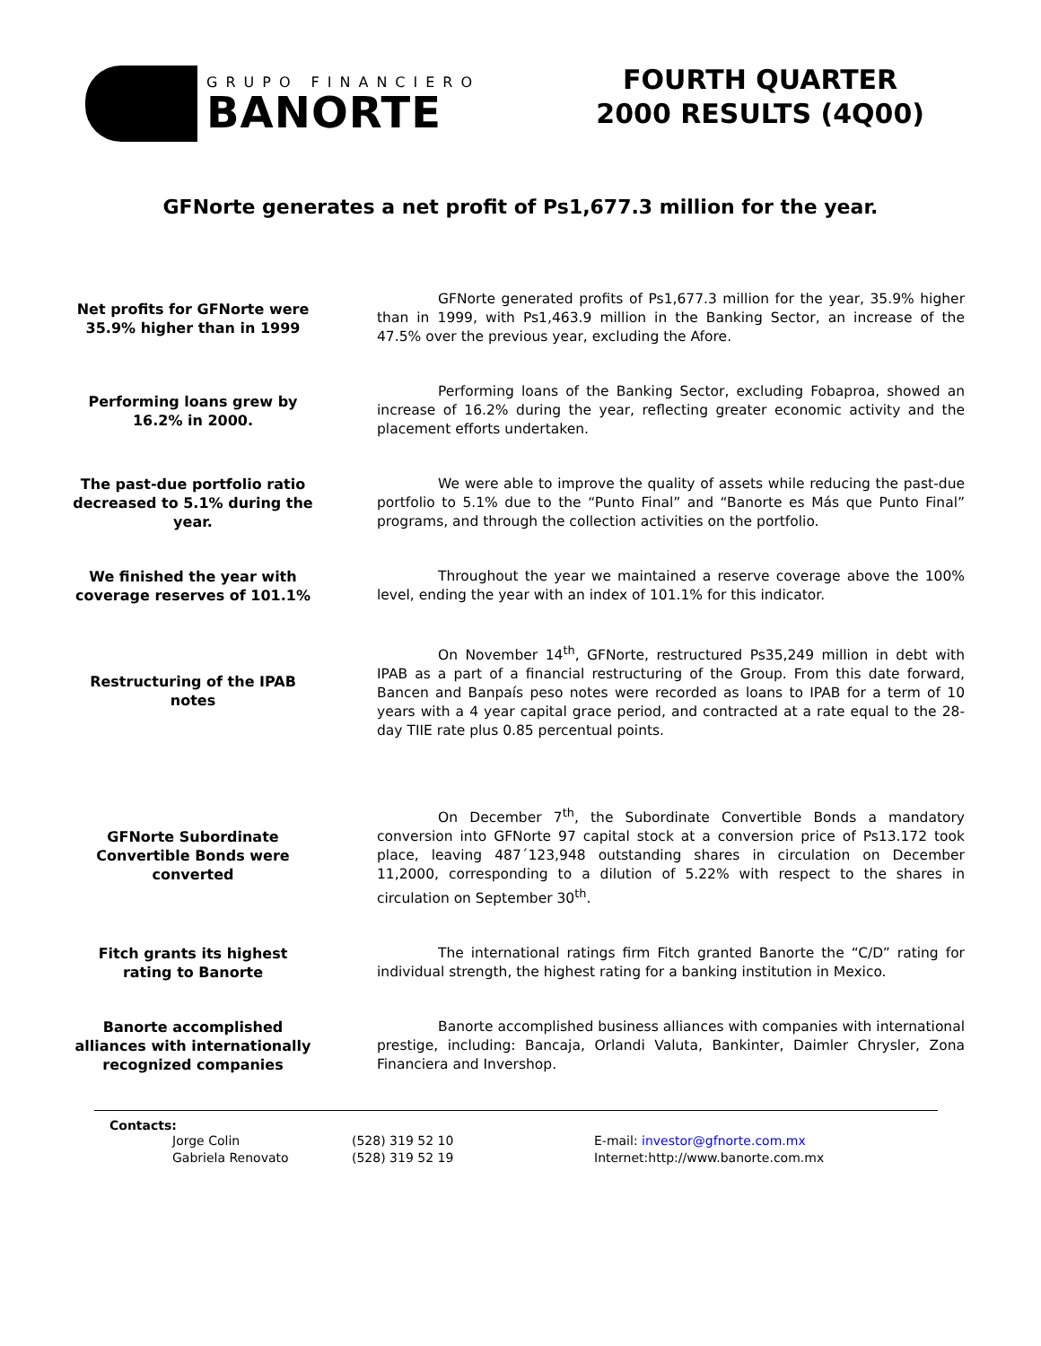GRUPO FINANCIERO
BANORTE
FOURTH QUARTER
2000 RESULTS (4Q00)
GFNorte generates a net profit of Ps1,677.3 million for the year.
Net profits for GFNorte were 35.9% higher than in 1999
GFNorte generated profits of Ps1,677.3 million for the year, 35.9% higher than in 1999, with Ps1,463.9 million in the Banking Sector, an increase of the 47.5% over the previous year, excluding the Afore.
Performing loans grew by 16.2% in 2000.
Performing loans of the Banking Sector, excluding Fobaproa, showed an increase of 16.2% during the year, reflecting greater economic activity and the placement efforts undertaken.
The past-due portfolio ratio decreased to 5.1% during the year.
We were able to improve the quality of assets while reducing the past-due portfolio to 5.1% due to the “Punto Final” and “Banorte es Más que Punto Final” programs, and through the collection activities on the portfolio.
We finished the year with coverage reserves of 101.1%
Throughout the year we maintained a reserve coverage above the 100% level, ending the year with an index of 101.1% for this indicator.
Restructuring of the IPAB notes
On November 14<sup>th</sup>, GFNorte, restructured Ps35,249 million in debt with IPAB as a part of a financial restructuring of the Group. From this date forward, Bancen and Banpaís peso notes were recorded as loans to IPAB for a term of 10 years with a 4 year capital grace period, and contracted at a rate equal to the 28-day TIIE rate plus 0.85 percentual points.
GFNorte Subordinate Convertible Bonds were converted
On December 7<sup>th</sup>, the Subordinate Convertible Bonds a mandatory conversion into GFNorte 97 capital stock at a conversion price of Ps13.172 took place, leaving 487´123,948 outstanding shares in circulation on December 11,2000, corresponding to a dilution of 5.22% with respect to the shares in circulation on September 30<sup>th</sup>.
Fitch grants its highest rating to Banorte
The international ratings firm Fitch granted Banorte the “C/D” rating for individual strength, the highest rating for a banking institution in Mexico.
Banorte accomplished alliances with internationally recognized companies
Banorte accomplished business alliances with companies with international prestige, including: Bancaja, Orlandi Valuta, Bankinter, Daimler Chrysler, Zona Financiera and Invershop.
Contacts:
Jorge Colin (528) 319 52 10 E-mail: investor@gfnorte.com.mx Gabriela Renovato (528) 319 52 19 Internet:http://www.banorte.com.mx